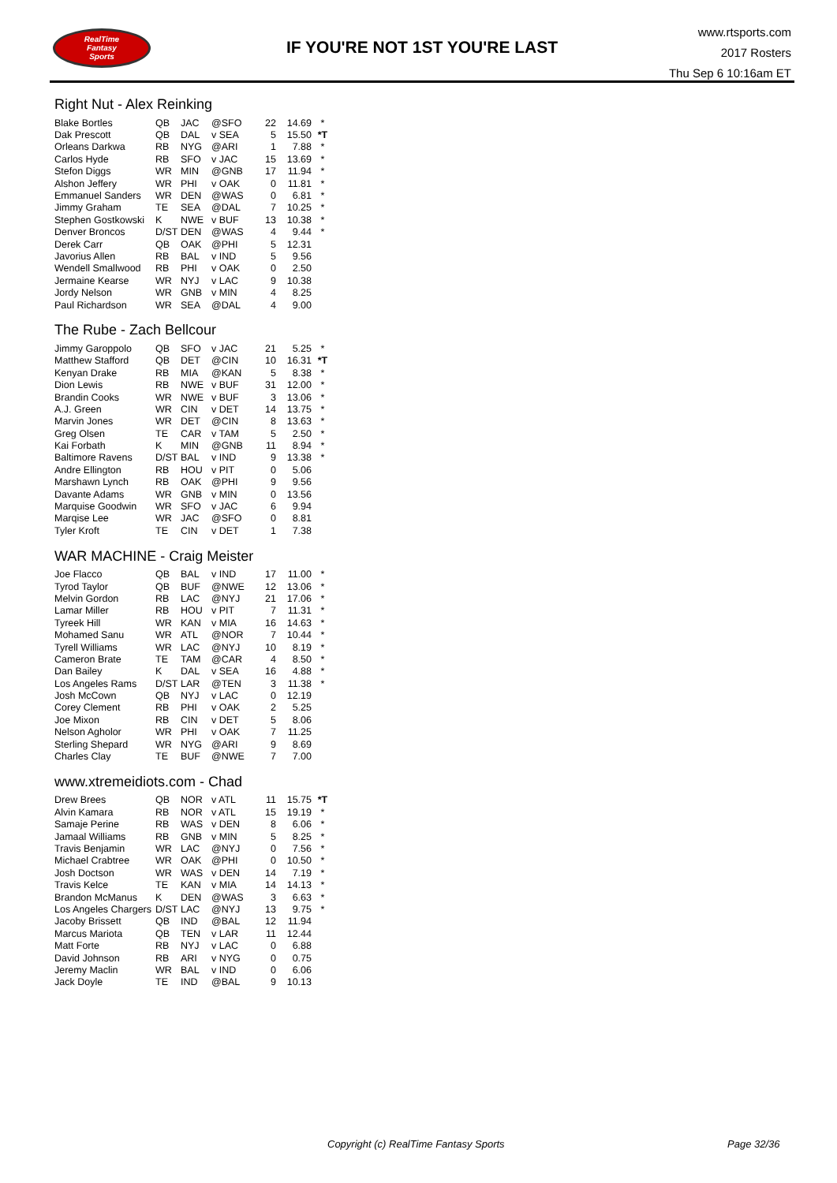RealTime
Fantasy
Sports
IF YOU'RE NOT 1ST YOU'RE LAST
www.rtsports.com
2017 Rosters
Thu Sep 6 10:16am ET
Right Nut - Alex Reinking
| Blake Bortles | QB | JAC | @SFO | 22 | 14.69 | * |
| Dak Prescott | QB | DAL | v SEA | 5 | 15.50 | *T |
| Orleans Darkwa | RB | NYG | @ARI | 1 | 7.88 | * |
| Carlos Hyde | RB | SFO | v JAC | 15 | 13.69 | * |
| Stefon Diggs | WR | MIN | @GNB | 17 | 11.94 | * |
| Alshon Jeffery | WR | PHI | v OAK | 0 | 11.81 | * |
| Emmanuel Sanders | WR | DEN | @WAS | 0 | 6.81 | * |
| Jimmy Graham | TE | SEA | @DAL | 7 | 10.25 | * |
| Stephen Gostkowski | K | NWE | v BUF | 13 | 10.38 | * |
| Denver Broncos | D/ST | DEN | @WAS | 4 | 9.44 | * |
| Derek Carr | QB | OAK | @PHI | 5 | 12.31 | |
| Javorius Allen | RB | BAL | v IND | 5 | 9.56 | |
| Wendell Smallwood | RB | PHI | v OAK | 0 | 2.50 | |
| Jermaine Kearse | WR | NYJ | v LAC | 9 | 10.38 | |
| Jordy Nelson | WR | GNB | v MIN | 4 | 8.25 | |
| Paul Richardson | WR | SEA | @DAL | 4 | 9.00 | |
The Rube - Zach Bellcour
| Jimmy Garoppolo | QB | SFO | v JAC | 21 | 5.25 | * |
| Matthew Stafford | QB | DET | @CIN | 10 | 16.31 | *T |
| Kenyan Drake | RB | MIA | @KAN | 5 | 8.38 | * |
| Dion Lewis | RB | NWE | v BUF | 31 | 12.00 | * |
| Brandin Cooks | WR | NWE | v BUF | 3 | 13.06 | * |
| A.J. Green | WR | CIN | v DET | 14 | 13.75 | * |
| Marvin Jones | WR | DET | @CIN | 8 | 13.63 | * |
| Greg Olsen | TE | CAR | v TAM | 5 | 2.50 | * |
| Kai Forbath | K | MIN | @GNB | 11 | 8.94 | * |
| Baltimore Ravens | D/ST | BAL | v IND | 9 | 13.38 | * |
| Andre Ellington | RB | HOU | v PIT | 0 | 5.06 | |
| Marshawn Lynch | RB | OAK | @PHI | 9 | 9.56 | |
| Davante Adams | WR | GNB | v MIN | 0 | 13.56 | |
| Marquise Goodwin | WR | SFO | v JAC | 6 | 9.94 | |
| Marqise Lee | WR | JAC | @SFO | 0 | 8.81 | |
| Tyler Kroft | TE | CIN | v DET | 1 | 7.38 | |
WAR MACHINE - Craig Meister
| Joe Flacco | QB | BAL | v IND | 17 | 11.00 | * |
| Tyrod Taylor | QB | BUF | @NWE | 12 | 13.06 | * |
| Melvin Gordon | RB | LAC | @NYJ | 21 | 17.06 | * |
| Lamar Miller | RB | HOU | v PIT | 7 | 11.31 | * |
| Tyreek Hill | WR | KAN | v MIA | 16 | 14.63 | * |
| Mohamed Sanu | WR | ATL | @NOR | 7 | 10.44 | * |
| Tyrell Williams | WR | LAC | @NYJ | 10 | 8.19 | * |
| Cameron Brate | TE | TAM | @CAR | 4 | 8.50 | * |
| Dan Bailey | K | DAL | v SEA | 16 | 4.88 | * |
| Los Angeles Rams | D/ST | LAR | @TEN | 3 | 11.38 | * |
| Josh McCown | QB | NYJ | v LAC | 0 | 12.19 | |
| Corey Clement | RB | PHI | v OAK | 2 | 5.25 | |
| Joe Mixon | RB | CIN | v DET | 5 | 8.06 | |
| Nelson Agholor | WR | PHI | v OAK | 7 | 11.25 | |
| Sterling Shepard | WR | NYG | @ARI | 9 | 8.69 | |
| Charles Clay | TE | BUF | @NWE | 7 | 7.00 | |
www.xtremeidiots.com - Chad
| Drew Brees | QB | NOR | v ATL | 11 | 15.75 | *T |
| Alvin Kamara | RB | NOR | v ATL | 15 | 19.19 | * |
| Samaje Perine | RB | WAS | v DEN | 8 | 6.06 | * |
| Jamaal Williams | RB | GNB | v MIN | 5 | 8.25 | * |
| Travis Benjamin | WR | LAC | @NYJ | 0 | 7.56 | * |
| Michael Crabtree | WR | OAK | @PHI | 0 | 10.50 | * |
| Josh Doctson | WR | WAS | v DEN | 14 | 7.19 | * |
| Travis Kelce | TE | KAN | v MIA | 14 | 14.13 | * |
| Brandon McManus | K | DEN | @WAS | 3 | 6.63 | * |
| Los Angeles Chargers | D/ST | LAC | @NYJ | 13 | 9.75 | * |
| Jacoby Brissett | QB | IND | @BAL | 12 | 11.94 | |
| Marcus Mariota | QB | TEN | v LAR | 11 | 12.44 | |
| Matt Forte | RB | NYJ | v LAC | 0 | 6.88 | |
| David Johnson | RB | ARI | v NYG | 0 | 0.75 | |
| Jeremy Maclin | WR | BAL | v IND | 0 | 6.06 | |
| Jack Doyle | TE | IND | @BAL | 9 | 10.13 | |
Copyright (c) RealTime Fantasy Sports
Page 32/36